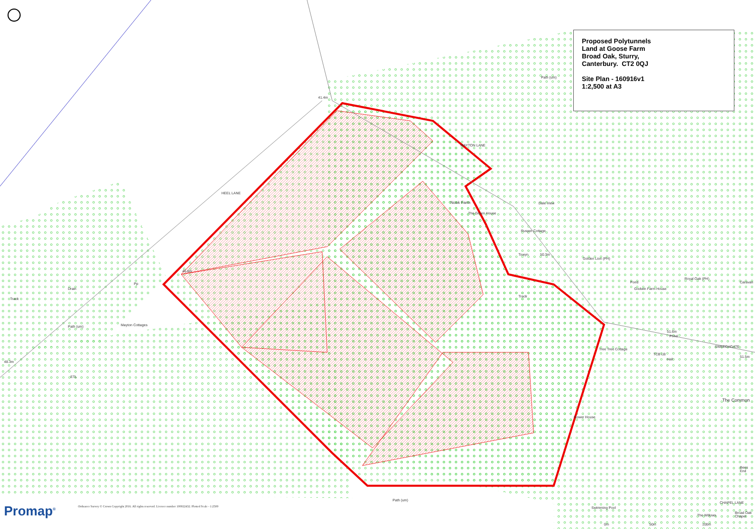Proposed Polytunnels
Land at Goose Farm
Broad Oak, Sturry,
Canterbury. CT2 0QJ
Site Plan - 160916v1
1:2,500 at A3
41.4m
MAYTON LANE
HEEL LANE
Path (um)
Nook Farm
The Green House
Dale View
Rusper Cottage
Towyn 50.3m
Golden Lion (PH)
Pond
Godwin Farm House
Royal Oak (PH)
Caravan
46.8m
Track
Drain
Pp
Track
Path (um) Mayton Cottages
51.6m
Pond
SWEECHGATE
Tree Tree Cottage
TCB LB
Hall
51.5m
48.3m
ETL
The Common
Gower House
Bees End
Path (um)
Swimming Pool
Broad Oak Chapel
CHAPEL LANE
The Willows
0m 50m 100m
Ordnance Survey © Crown Copyright 2016. All rights reserved. Licence number 100022432. Plotted Scale - 1:2500
Promap<sup>®</sup>